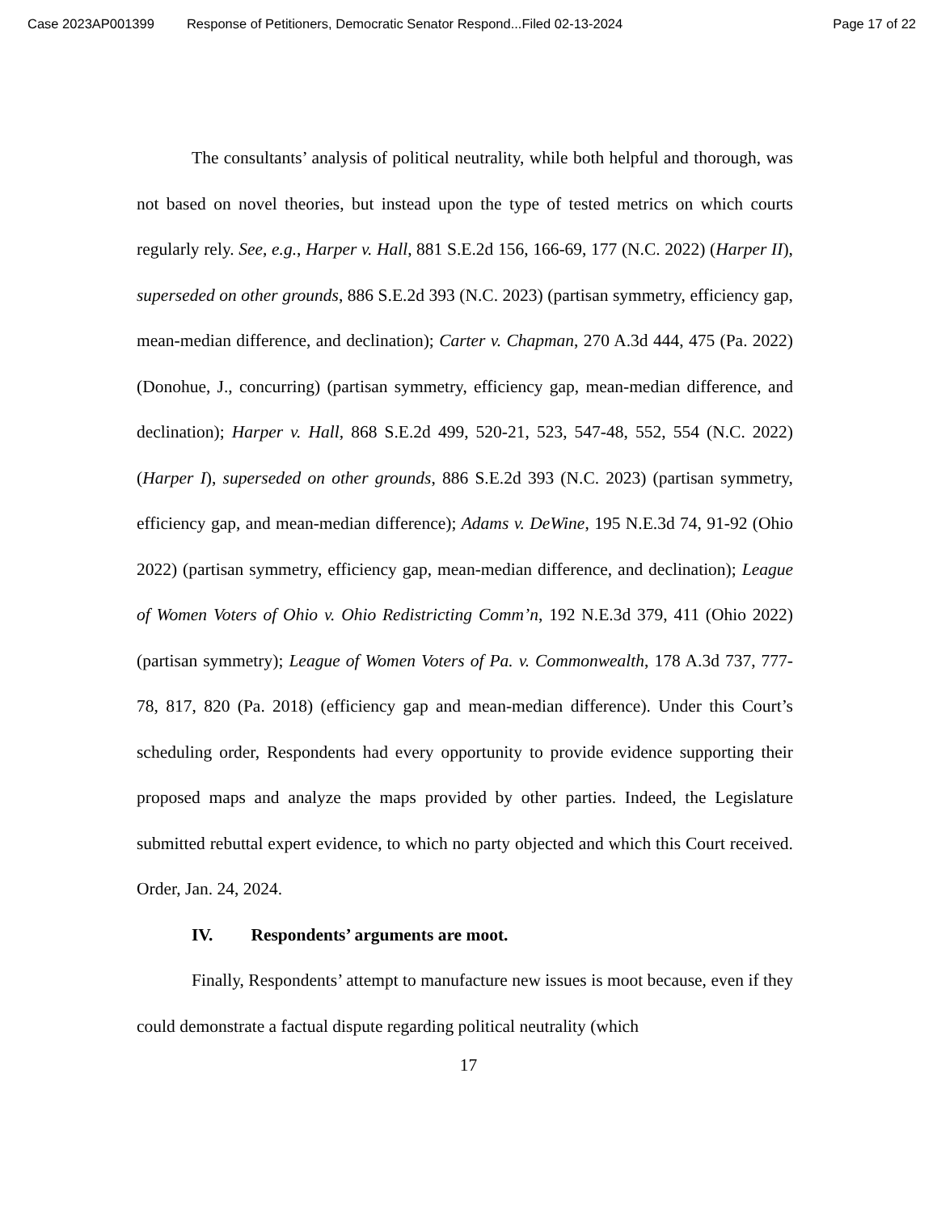Case 2023AP001399 Response of Petitioners, Democratic Senator Respond...Filed 02-13-2024 Page 17 of 22
The consultants’ analysis of political neutrality, while both helpful and thorough, was not based on novel theories, but instead upon the type of tested metrics on which courts regularly rely. See, e.g., Harper v. Hall, 881 S.E.2d 156, 166-69, 177 (N.C. 2022) (Harper II), superseded on other grounds, 886 S.E.2d 393 (N.C. 2023) (partisan symmetry, efficiency gap, mean-median difference, and declination); Carter v. Chapman, 270 A.3d 444, 475 (Pa. 2022) (Donohue, J., concurring) (partisan symmetry, efficiency gap, mean-median difference, and declination); Harper v. Hall, 868 S.E.2d 499, 520-21, 523, 547-48, 552, 554 (N.C. 2022) (Harper I), superseded on other grounds, 886 S.E.2d 393 (N.C. 2023) (partisan symmetry, efficiency gap, and mean-median difference); Adams v. DeWine, 195 N.E.3d 74, 91-92 (Ohio 2022) (partisan symmetry, efficiency gap, mean-median difference, and declination); League of Women Voters of Ohio v. Ohio Redistricting Comm’n, 192 N.E.3d 379, 411 (Ohio 2022) (partisan symmetry); League of Women Voters of Pa. v. Commonwealth, 178 A.3d 737, 777-78, 817, 820 (Pa. 2018) (efficiency gap and mean-median difference). Under this Court’s scheduling order, Respondents had every opportunity to provide evidence supporting their proposed maps and analyze the maps provided by other parties. Indeed, the Legislature submitted rebuttal expert evidence, to which no party objected and which this Court received. Order, Jan. 24, 2024.
IV. Respondents’ arguments are moot.
Finally, Respondents’ attempt to manufacture new issues is moot because, even if they could demonstrate a factual dispute regarding political neutrality (which
17